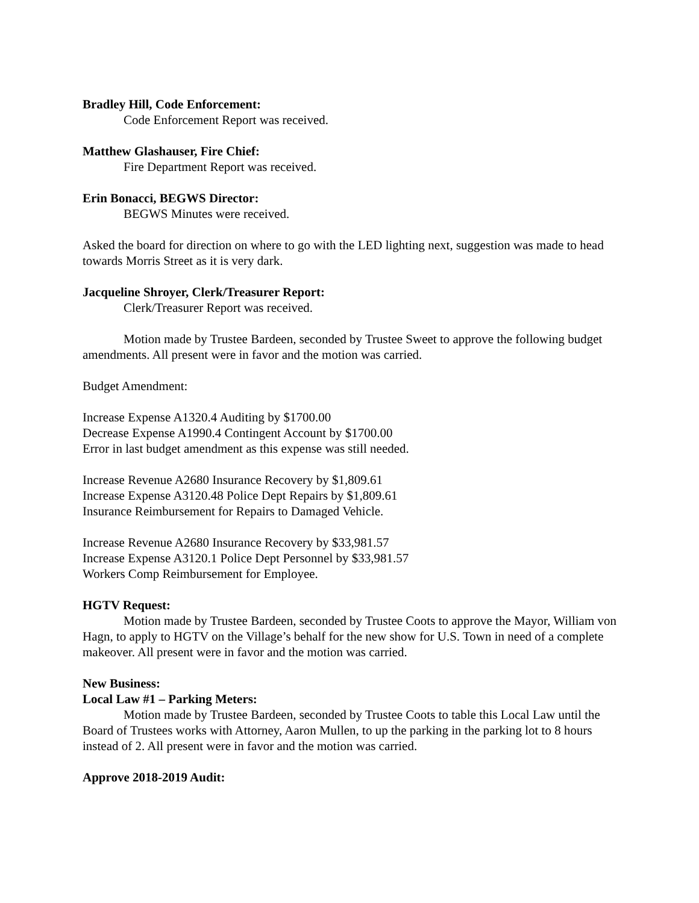Bradley Hill, Code Enforcement:
Code Enforcement Report was received.
Matthew Glashauser, Fire Chief:
Fire Department Report was received.
Erin Bonacci, BEGWS Director:
BEGWS Minutes were received.
Asked the board for direction on where to go with the LED lighting next, suggestion was made to head towards Morris Street as it is very dark.
Jacqueline Shroyer, Clerk/Treasurer Report:
Clerk/Treasurer Report was received.
Motion made by Trustee Bardeen, seconded by Trustee Sweet to approve the following budget amendments. All present were in favor and the motion was carried.
Budget Amendment:
Increase Expense A1320.4 Auditing by $1700.00
Decrease Expense A1990.4 Contingent Account by $1700.00
Error in last budget amendment as this expense was still needed.
Increase Revenue A2680 Insurance Recovery by $1,809.61
Increase Expense A3120.48 Police Dept Repairs by $1,809.61
Insurance Reimbursement for Repairs to Damaged Vehicle.
Increase Revenue A2680 Insurance Recovery by $33,981.57
Increase Expense A3120.1 Police Dept Personnel by $33,981.57
Workers Comp Reimbursement for Employee.
HGTV Request:
Motion made by Trustee Bardeen, seconded by Trustee Coots to approve the Mayor, William von Hagn, to apply to HGTV on the Village’s behalf for the new show for U.S. Town in need of a complete makeover. All present were in favor and the motion was carried.
New Business:
Local Law #1 – Parking Meters:
Motion made by Trustee Bardeen, seconded by Trustee Coots to table this Local Law until the Board of Trustees works with Attorney, Aaron Mullen, to up the parking in the parking lot to 8 hours instead of 2. All present were in favor and the motion was carried.
Approve 2018-2019 Audit: